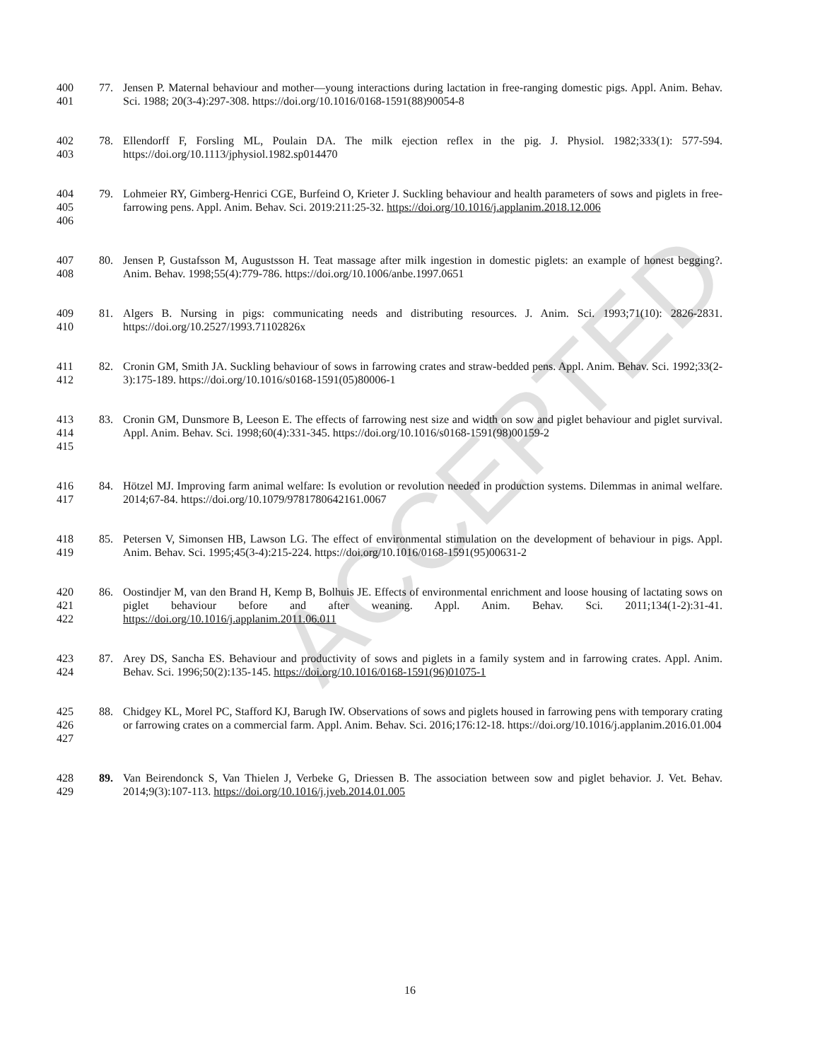400
401
77. Jensen P. Maternal behaviour and mother—young interactions during lactation in free-ranging domestic pigs. Appl. Anim. Behav. Sci. 1988; 20(3-4):297-308. https://doi.org/10.1016/0168-1591(88)90054-8
402
403
78. Ellendorff F, Forsling ML, Poulain DA. The milk ejection reflex in the pig. J. Physiol. 1982;333(1): 577-594. https://doi.org/10.1113/jphysiol.1982.sp014470
404
405
406
79. Lohmeier RY, Gimberg-Henrici CGE, Burfeind O, Krieter J. Suckling behaviour and health parameters of sows and piglets in free-farrowing pens. Appl. Anim. Behav. Sci. 2019:211:25-32. https://doi.org/10.1016/j.applanim.2018.12.006
407
408
80. Jensen P, Gustafsson M, Augustsson H. Teat massage after milk ingestion in domestic piglets: an example of honest begging?. Anim. Behav. 1998;55(4):779-786. https://doi.org/10.1006/anbe.1997.0651
409
410
81. Algers B. Nursing in pigs: communicating needs and distributing resources. J. Anim. Sci. 1993;71(10): 2826-2831. https://doi.org/10.2527/1993.71102826x
411
412
82. Cronin GM, Smith JA. Suckling behaviour of sows in farrowing crates and straw-bedded pens. Appl. Anim. Behav. Sci. 1992;33(2-3):175-189. https://doi.org/10.1016/s0168-1591(05)80006-1
413
414
415
83. Cronin GM, Dunsmore B, Leeson E. The effects of farrowing nest size and width on sow and piglet behaviour and piglet survival. Appl. Anim. Behav. Sci. 1998;60(4):331-345. https://doi.org/10.1016/s0168-1591(98)00159-2
416
417
84. Hötzel MJ. Improving farm animal welfare: Is evolution or revolution needed in production systems. Dilemmas in animal welfare. 2014;67-84. https://doi.org/10.1079/9781780642161.0067
418
419
85. Petersen V, Simonsen HB, Lawson LG. The effect of environmental stimulation on the development of behaviour in pigs. Appl. Anim. Behav. Sci. 1995;45(3-4):215-224. https://doi.org/10.1016/0168-1591(95)00631-2
420
421
422
86. Oostindjer M, van den Brand H, Kemp B, Bolhuis JE. Effects of environmental enrichment and loose housing of lactating sows on piglet behaviour before and after weaning. Appl. Anim. Behav. Sci. 2011;134(1-2):31-41. https://doi.org/10.1016/j.applanim.2011.06.011
423
424
87. Arey DS, Sancha ES. Behaviour and productivity of sows and piglets in a family system and in farrowing crates. Appl. Anim. Behav. Sci. 1996;50(2):135-145. https://doi.org/10.1016/0168-1591(96)01075-1
425
426
427
88. Chidgey KL, Morel PC, Stafford KJ, Barugh IW. Observations of sows and piglets housed in farrowing pens with temporary crating or farrowing crates on a commercial farm. Appl. Anim. Behav. Sci. 2016;176:12-18. https://doi.org/10.1016/j.applanim.2016.01.004
428
429
89. Van Beirendonck S, Van Thielen J, Verbeke G, Driessen B. The association between sow and piglet behavior. J. Vet. Behav. 2014;9(3):107-113. https://doi.org/10.1016/j.jveb.2014.01.005
16
ACCEPTED